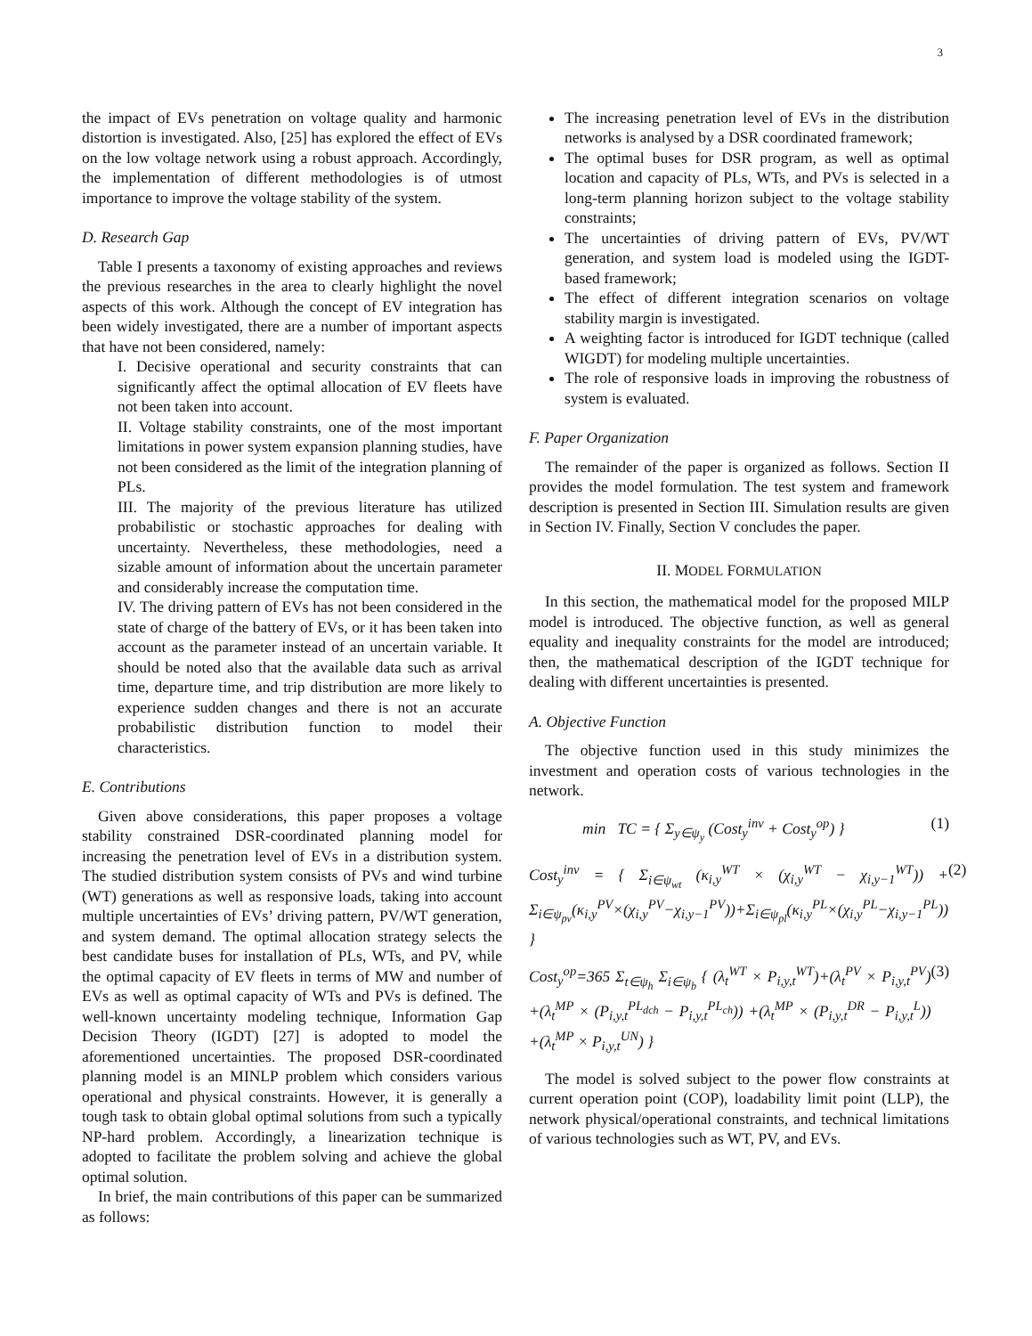3
the impact of EVs penetration on voltage quality and harmonic distortion is investigated. Also, [25] has explored the effect of EVs on the low voltage network using a robust approach. Accordingly, the implementation of different methodologies is of utmost importance to improve the voltage stability of the system.
D. Research Gap
Table I presents a taxonomy of existing approaches and reviews the previous researches in the area to clearly highlight the novel aspects of this work. Although the concept of EV integration has been widely investigated, there are a number of important aspects that have not been considered, namely:
I. Decisive operational and security constraints that can significantly affect the optimal allocation of EV fleets have not been taken into account.
II. Voltage stability constraints, one of the most important limitations in power system expansion planning studies, have not been considered as the limit of the integration planning of PLs.
III. The majority of the previous literature has utilized probabilistic or stochastic approaches for dealing with uncertainty. Nevertheless, these methodologies, need a sizable amount of information about the uncertain parameter and considerably increase the computation time.
IV. The driving pattern of EVs has not been considered in the state of charge of the battery of EVs, or it has been taken into account as the parameter instead of an uncertain variable. It should be noted also that the available data such as arrival time, departure time, and trip distribution are more likely to experience sudden changes and there is not an accurate probabilistic distribution function to model their characteristics.
E. Contributions
Given above considerations, this paper proposes a voltage stability constrained DSR-coordinated planning model for increasing the penetration level of EVs in a distribution system. The studied distribution system consists of PVs and wind turbine (WT) generations as well as responsive loads, taking into account multiple uncertainties of EVs’ driving pattern, PV/WT generation, and system demand. The optimal allocation strategy selects the best candidate buses for installation of PLs, WTs, and PV, while the optimal capacity of EV fleets in terms of MW and number of EVs as well as optimal capacity of WTs and PVs is defined. The well-known uncertainty modeling technique, Information Gap Decision Theory (IGDT) [27] is adopted to model the aforementioned uncertainties. The proposed DSR-coordinated planning model is an MINLP problem which considers various operational and physical constraints. However, it is generally a tough task to obtain global optimal solutions from such a typically NP-hard problem. Accordingly, a linearization technique is adopted to facilitate the problem solving and achieve the global optimal solution.
In brief, the main contributions of this paper can be summarized as follows:
The increasing penetration level of EVs in the distribution networks is analysed by a DSR coordinated framework;
The optimal buses for DSR program, as well as optimal location and capacity of PLs, WTs, and PVs is selected in a long-term planning horizon subject to the voltage stability constraints;
The uncertainties of driving pattern of EVs, PV/WT generation, and system load is modeled using the IGDT-based framework;
The effect of different integration scenarios on voltage stability margin is investigated.
A weighting factor is introduced for IGDT technique (called WIGDT) for modeling multiple uncertainties.
The role of responsive loads in improving the robustness of system is evaluated.
F. Paper Organization
The remainder of the paper is organized as follows. Section II provides the model formulation. The test system and framework description is presented in Section III. Simulation results are given in Section IV. Finally, Section V concludes the paper.
II. MODEL FORMULATION
In this section, the mathematical model for the proposed MILP model is introduced. The objective function, as well as general equality and inequality constraints for the model are introduced; then, the mathematical description of the IGDT technique for dealing with different uncertainties is presented.
A. Objective Function
The objective function used in this study minimizes the investment and operation costs of various technologies in the network.
min TC = { Σ<sub>y∈ψ<sub>y</sub></sub> (Cost<sub>y</sub><sup>inv</sup> + Cost<sub>y</sub><sup>op</sup>) } (1)
Cost<sub>y</sub><sup>inv</sup> = { Σ<sub>i∈ψ<sub>wt</sub></sub> (κ<sub>i,y</sub><sup>WT</sup> × (χ<sub>i,y</sub><sup>WT</sup> − χ<sub>i,y−1</sub><sup>WT</sup>)) + Σ<sub>i∈ψ<sub>pv</sub></sub>(κ<sub>i,y</sub><sup>PV</sup>×(χ<sub>i,y</sub><sup>PV</sup>−χ<sub>i,y−1</sub><sup>PV</sup>))+Σ<sub>i∈ψ<sub>pl</sub></sub>(κ<sub>i,y</sub><sup>PL</sup>×(χ<sub>i,y</sub><sup>PL</sup>−χ<sub>i,y−1</sub><sup>PL</sup>)) } (2)
Cost<sub>y</sub><sup>op</sup>=365 Σ<sub>t∈ψ<sub>h</sub></sub> Σ<sub>i∈ψ<sub>b</sub></sub> { (λ<sub>t</sub><sup>WT</sup> × P<sub>i,y,t</sub><sup>WT</sup>)+(λ<sub>t</sub><sup>PV</sup> × P<sub>i,y,t</sub><sup>PV</sup>) +(λ<sub>t</sub><sup>MP</sup> × (P<sub>i,y,t</sub><sup>PL<sub>dch</sub></sup> − P<sub>i,y,t</sub><sup>PL<sub>ch</sub></sup>)) +(λ<sub>t</sub><sup>MP</sup> × (P<sub>i,y,t</sub><sup>DR</sup> − P<sub>i,y,t</sub><sup>L</sup>)) +(λ<sub>t</sub><sup>MP</sup> × P<sub>i,y,t</sub><sup>UN</sup>) } (3)
The model is solved subject to the power flow constraints at current operation point (COP), loadability limit point (LLP), the network physical/operational constraints, and technical limitations of various technologies such as WT, PV, and EVs.